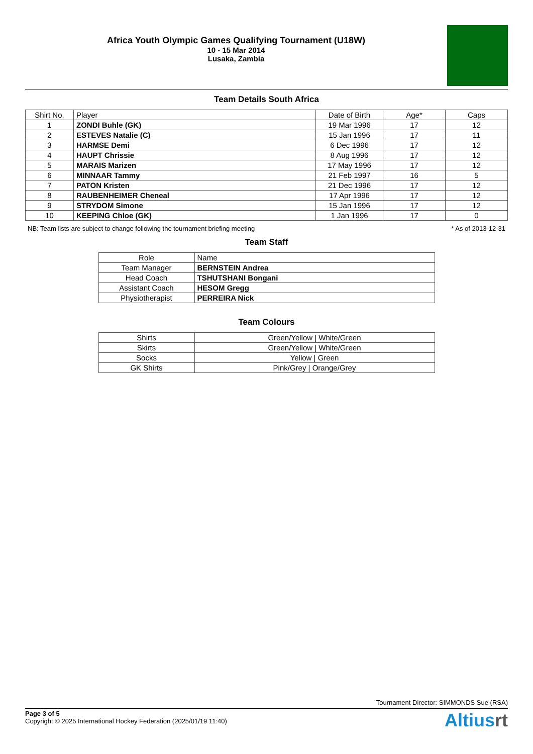Africa Youth Olympic Games Qualifying Tournament (U18W)
10 - 15 Mar 2014
Lusaka, Zambia
Team Details South Africa
| Shirt No. | Player | Date of Birth | Age* | Caps |
| --- | --- | --- | --- | --- |
| 1 | ZONDI Buhle (GK) | 19 Mar 1996 | 17 | 12 |
| 2 | ESTEVES Natalie (C) | 15 Jan 1996 | 17 | 11 |
| 3 | HARMSE Demi | 6 Dec 1996 | 17 | 12 |
| 4 | HAUPT Chrissie | 8 Aug 1996 | 17 | 12 |
| 5 | MARAIS Marizen | 17 May 1996 | 17 | 12 |
| 6 | MINNAAR Tammy | 21 Feb 1997 | 16 | 5 |
| 7 | PATON Kristen | 21 Dec 1996 | 17 | 12 |
| 8 | RAUBENHEIMER Cheneal | 17 Apr 1996 | 17 | 12 |
| 9 | STRYDOM Simone | 15 Jan 1996 | 17 | 12 |
| 10 | KEEPING Chloe (GK) | 1 Jan 1996 | 17 | 0 |
NB: Team lists are subject to change following the tournament briefing meeting * As of 2013-12-31
Team Staff
| Role | Name |
| --- | --- |
| Team Manager | BERNSTEIN Andrea |
| Head Coach | TSHUTSHANI Bongani |
| Assistant Coach | HESOM Gregg |
| Physiotherapist | PERREIRA Nick |
Team Colours
| Shirts | Green/Yellow / White/Green |
| Skirts | Green/Yellow / White/Green |
| Socks | Yellow / Green |
| GK Shirts | Pink/Grey / Orange/Grey |
Tournament Director: SIMMONDS Sue (RSA)
Page 3 of 5
Copyright © 2025 International Hockey Federation (2025/01/19 11:40)
Altiusrt